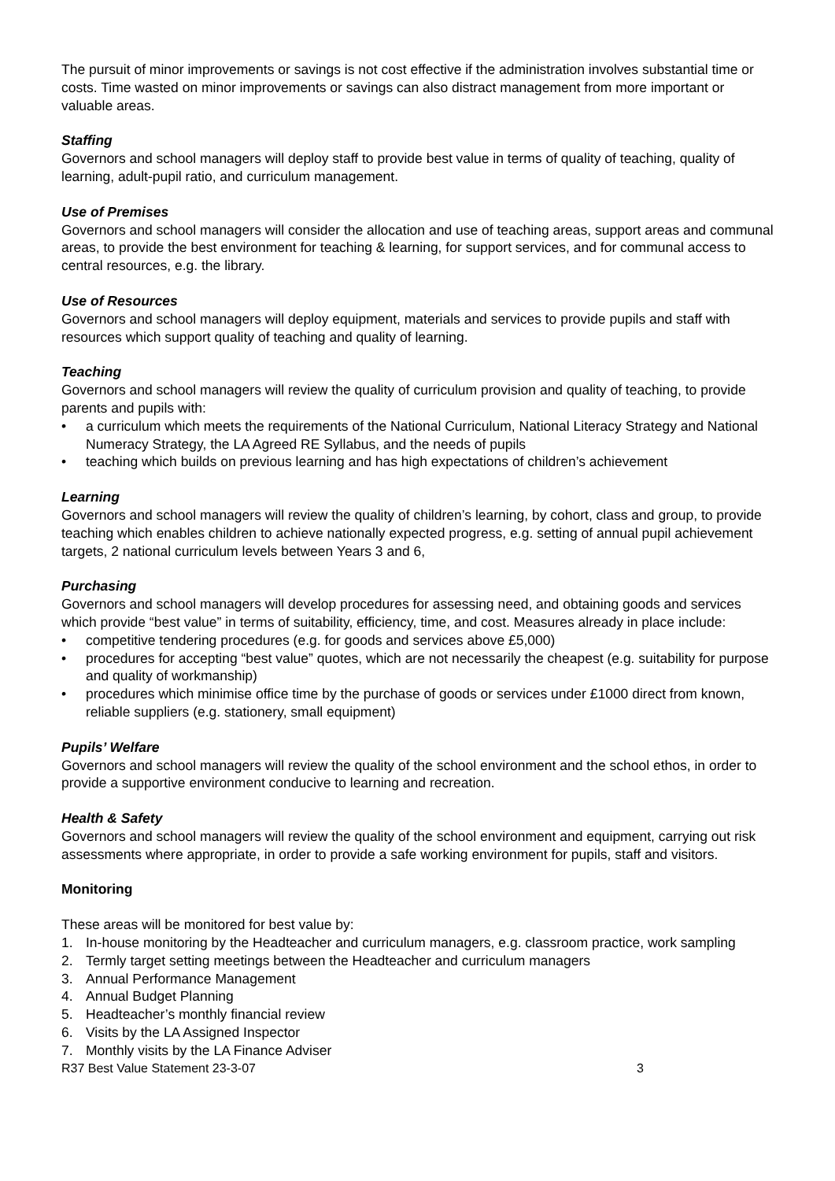The pursuit of minor improvements or savings is not cost effective if the administration involves substantial time or costs. Time wasted on minor improvements or savings can also distract management from more important or valuable areas.
Staffing
Governors and school managers will deploy staff to provide best value in terms of quality of teaching, quality of learning, adult-pupil ratio, and curriculum management.
Use of Premises
Governors and school managers will consider the allocation and use of teaching areas, support areas and communal areas, to provide the best environment for teaching & learning, for support services, and for communal access to central resources, e.g. the library.
Use of Resources
Governors and school managers will deploy equipment, materials and services to provide pupils and staff with resources which support quality of teaching and quality of learning.
Teaching
Governors and school managers will review the quality of curriculum provision and quality of teaching, to provide parents and pupils with:
• a curriculum which meets the requirements of the National Curriculum, National Literacy Strategy and National Numeracy Strategy, the LA Agreed RE Syllabus, and the needs of pupils
• teaching which builds on previous learning and has high expectations of children’s achievement
Learning
Governors and school managers will review the quality of children’s learning, by cohort, class and group, to provide teaching which enables children to achieve nationally expected progress, e.g. setting of annual pupil achievement targets, 2 national curriculum levels between Years 3 and 6,
Purchasing
Governors and school managers will develop procedures for assessing need, and obtaining goods and services which provide “best value” in terms of suitability, efficiency, time, and cost. Measures already in place include:
• competitive tendering procedures (e.g. for goods and services above £5,000)
• procedures for accepting “best value” quotes, which are not necessarily the cheapest (e.g. suitability for purpose and quality of workmanship)
• procedures which minimise office time by the purchase of goods or services under £1000 direct from known, reliable suppliers (e.g. stationery, small equipment)
Pupils’ Welfare
Governors and school managers will review the quality of the school environment and the school ethos, in order to provide a supportive environment conducive to learning and recreation.
Health & Safety
Governors and school managers will review the quality of the school environment and equipment, carrying out risk assessments where appropriate, in order to provide a safe working environment for pupils, staff and visitors.
Monitoring
These areas will be monitored for best value by:
1. In-house monitoring by the Headteacher and curriculum managers, e.g. classroom practice, work sampling
2. Termly target setting meetings between the Headteacher and curriculum managers
3. Annual Performance Management
4. Annual Budget Planning
5. Headteacher’s monthly financial review
6. Visits by the LA Assigned Inspector
7. Monthly visits by the LA Finance Adviser
R37 Best Value Statement 23-3-07 3